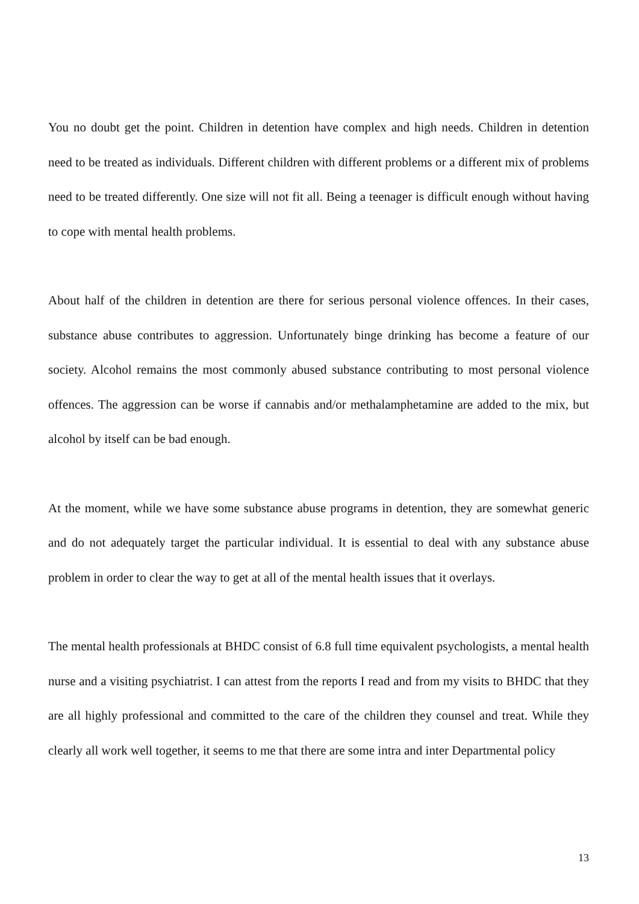You no doubt get the point. Children in detention have complex and high needs. Children in detention need to be treated as individuals. Different children with different problems or a different mix of problems need to be treated differently. One size will not fit all. Being a teenager is difficult enough without having to cope with mental health problems.
About half of the children in detention are there for serious personal violence offences. In their cases, substance abuse contributes to aggression. Unfortunately binge drinking has become a feature of our society. Alcohol remains the most commonly abused substance contributing to most personal violence offences. The aggression can be worse if cannabis and/or methalamphetamine are added to the mix, but alcohol by itself can be bad enough.
At the moment, while we have some substance abuse programs in detention, they are somewhat generic and do not adequately target the particular individual. It is essential to deal with any substance abuse problem in order to clear the way to get at all of the mental health issues that it overlays.
The mental health professionals at BHDC consist of 6.8 full time equivalent psychologists, a mental health nurse and a visiting psychiatrist. I can attest from the reports I read and from my visits to BHDC that they are all highly professional and committed to the care of the children they counsel and treat. While they clearly all work well together, it seems to me that there are some intra and inter Departmental policy
13